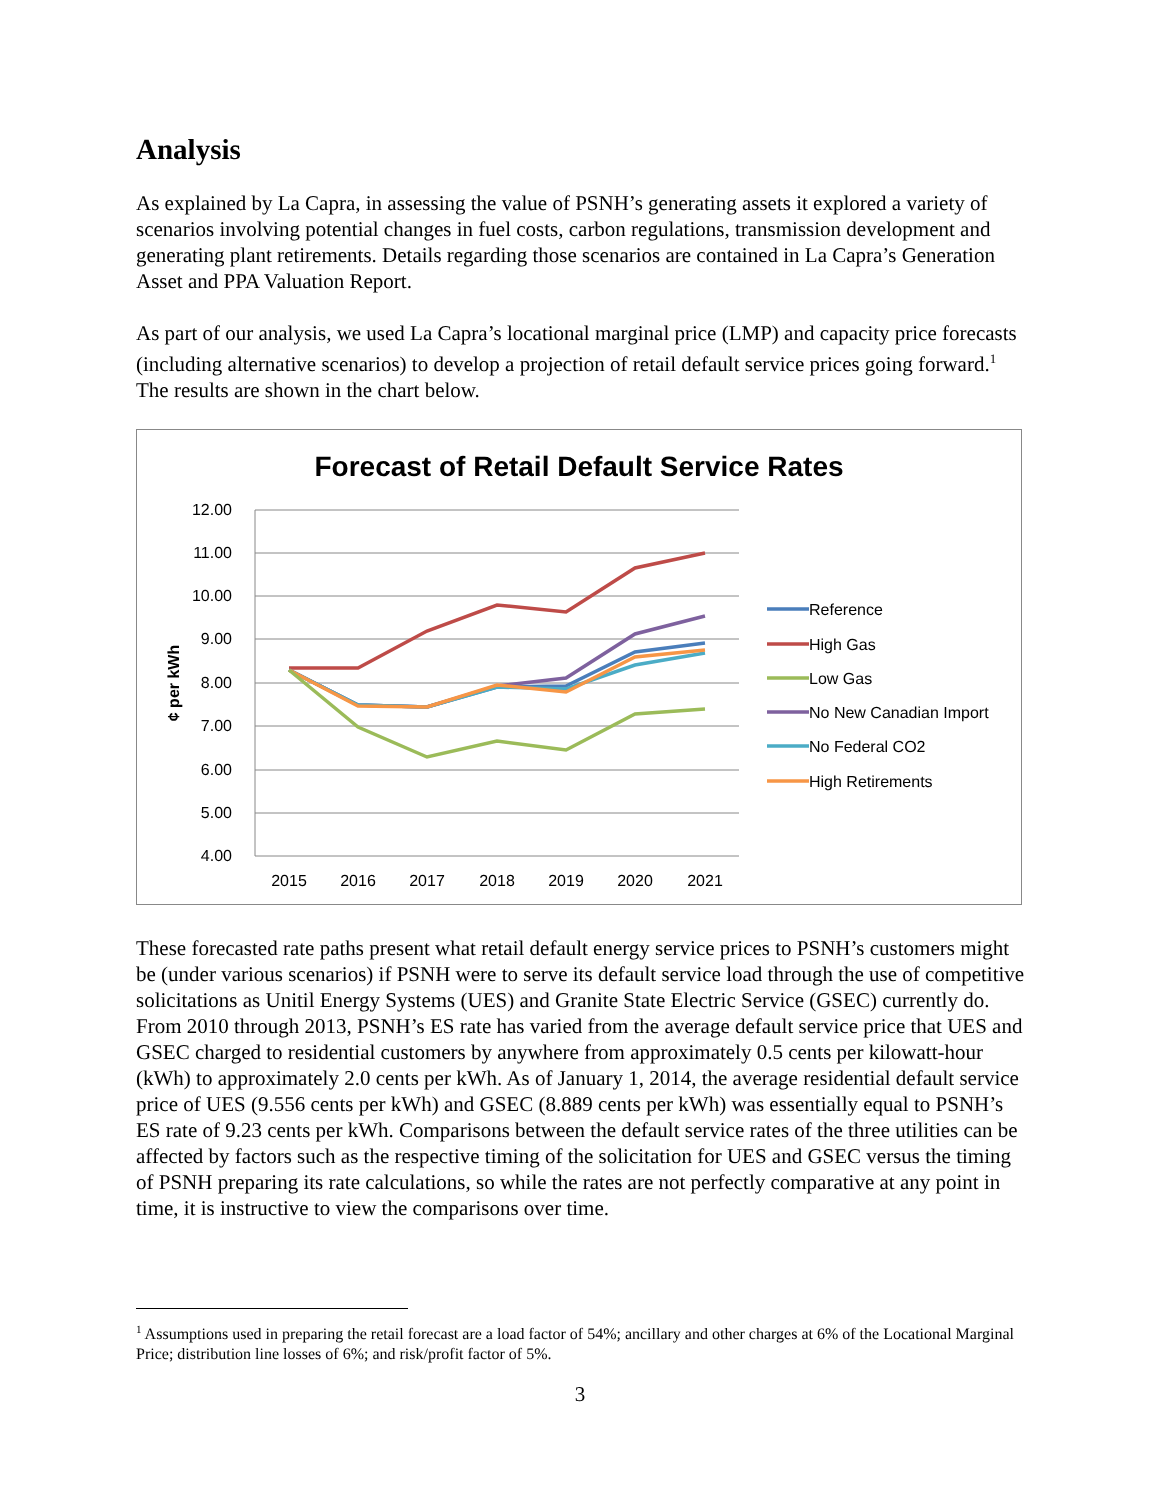Analysis
As explained by La Capra, in assessing the value of PSNH’s generating assets it explored a variety of scenarios involving potential changes in fuel costs, carbon regulations, transmission development and generating plant retirements. Details regarding those scenarios are contained in La Capra’s Generation Asset and PPA Valuation Report.
As part of our analysis, we used La Capra’s locational marginal price (LMP) and capacity price forecasts (including alternative scenarios) to develop a projection of retail default service prices going forward.<sup>1</sup> The results are shown in the chart below.
Forecast of Retail Default Service Rates
12.00
11.00
10.00
9.00
8.00
7.00
6.00
5.00
4.00
¢ per kWh
2015
2016
2017
2018
2019
2020
2021
Reference
High Gas
Low Gas
No New Canadian Import
No Federal CO2
High Retirements
These forecasted rate paths present what retail default energy service prices to PSNH’s customers might be (under various scenarios) if PSNH were to serve its default service load through the use of competitive solicitations as Unitil Energy Systems (UES) and Granite State Electric Service (GSEC) currently do. From 2010 through 2013, PSNH’s ES rate has varied from the average default service price that UES and GSEC charged to residential customers by anywhere from approximately 0.5 cents per kilowatt-hour (kWh) to approximately 2.0 cents per kWh. As of January 1, 2014, the average residential default service price of UES (9.556 cents per kWh) and GSEC (8.889 cents per kWh) was essentially equal to PSNH’s ES rate of 9.23 cents per kWh. Comparisons between the default service rates of the three utilities can be affected by factors such as the respective timing of the solicitation for UES and GSEC versus the timing of PSNH preparing its rate calculations, so while the rates are not perfectly comparative at any point in time, it is instructive to view the comparisons over time.
<sup>1</sup> Assumptions used in preparing the retail forecast are a load factor of 54%; ancillary and other charges at 6% of the Locational Marginal Price; distribution line losses of 6%; and risk/profit factor of 5%.
3